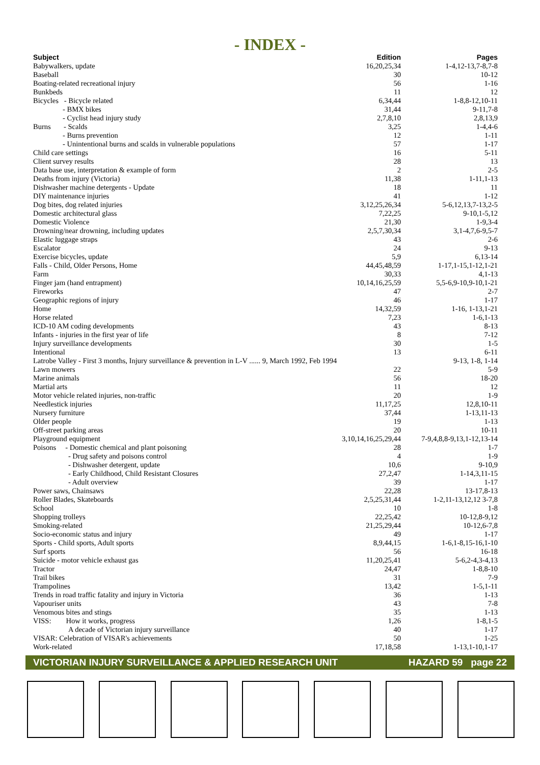- INDEX -
| Subject | Edition | Pages |
| --- | --- | --- |
| Babywalkers, update | 16,20,25,34 | 1-4,12-13,7-8,7-8 |
| Baseball | 30 | 10-12 |
| Boating-related recreational injury | 56 | 1-16 |
| Bunkbeds | 11 | 12 |
| Bicycles - Bicycle related | 6,34,44 | 1-8,8-12,10-11 |
| - BMX bikes | 31,44 | 9-11,7-8 |
| - Cyclist head injury study | 2,7,8,10 | 2,8,13,9 |
| Burns - Scalds | 3,25 | 1-4,4-6 |
| - Burns prevention | 12 | 1-11 |
| - Unintentional burns and scalds in vulnerable populations | 57 | 1-17 |
| Child care settings | 16 | 5-11 |
| Client survey results | 28 | 13 |
| Data base use, interpretation & example of form | 2 | 2-5 |
| Deaths from injury (Victoria) | 11,38 | 1-11,1-13 |
| Dishwasher machine detergents - Update | 18 | 11 |
| DIY maintenance injuries | 41 | 1-12 |
| Dog bites, dog related injuries | 3,12,25,26,34 | 5-6,12,13,7-13,2-5 |
| Domestic architectural glass | 7,22,25 | 9-10,1-5,12 |
| Domestic Violence | 21,30 | 1-9,3-4 |
| Drowning/near drowning, including updates | 2,5,7,30,34 | 3,1-4,7,6-9,5-7 |
| Elastic luggage straps | 43 | 2-6 |
| Escalator | 24 | 9-13 |
| Exercise bicycles, update | 5,9 | 6,13-14 |
| Falls - Child, Older Persons, Home | 44,45,48,59 | 1-17,1-15,1-12,1-21 |
| Farm | 30,33 | 4,1-13 |
| Finger jam (hand entrapment) | 10,14,16,25,59 | 5,5-6,9-10,9-10,1-21 |
| Fireworks | 47 | 2-7 |
| Geographic regions of injury | 46 | 1-17 |
| Home | 14,32,59 | 1-16, 1-13,1-21 |
| Horse related | 7,23 | 1-6,1-13 |
| ICD-10 AM coding developments | 43 | 8-13 |
| Infants - injuries in the first year of life | 8 | 7-12 |
| Injury surveillance developments | 30 | 1-5 |
| Intentional | 13 | 6-11 |
| Latrobe Valley - First 3 months, Injury surveillance & prevention in L-V ...... 9, March 1992, Feb 1994 | | 9-13, 1-8, 1-14 |
| Lawn mowers | 22 | 5-9 |
| Marine animals | 56 | 18-20 |
| Martial arts | 11 | 12 |
| Motor vehicle related injuries, non-traffic | 20 | 1-9 |
| Needlestick injuries | 11,17,25 | 12,8,10-11 |
| Nursery furniture | 37,44 | 1-13,11-13 |
| Older people | 19 | 1-13 |
| Off-street parking areas | 20 | 10-11 |
| Playground equipment | 3,10,14,16,25,29,44 | 7-9,4,8,8-9,13,1-12,13-14 |
| Poisons - Domestic chemical and plant poisoning | 28 | 1-7 |
| - Drug safety and poisons control | 4 | 1-9 |
| - Dishwasher detergent, update | 10,6 | 9-10,9 |
| - Early Childhood, Child Resistant Closures | 27,2,47 | 1-14,3,11-15 |
| - Adult overview | 39 | 1-17 |
| Power saws, Chainsaws | 22,28 | 13-17,8-13 |
| Roller Blades, Skateboards | 2,5,25,31,44 | 1-2,11-13,12,12 3-7,8 |
| School | 10 | 1-8 |
| Shopping trolleys | 22,25,42 | 10-12,8-9,12 |
| Smoking-related | 21,25,29,44 | 10-12,6-7,8 |
| Socio-economic status and injury | 49 | 1-17 |
| Sports - Child sports, Adult sports | 8,9,44,15 | 1-6,1-8,15-16,1-10 |
| Surf sports | 56 | 16-18 |
| Suicide - motor vehicle exhaust gas | 11,20,25,41 | 5-6,2-4,3-4,13 |
| Tractor | 24,47 | 1-8,8-10 |
| Trail bikes | 31 | 7-9 |
| Trampolines | 13,42 | 1-5,1-11 |
| Trends in road traffic fatality and injury in Victoria | 36 | 1-13 |
| Vapouriser units | 43 | 7-8 |
| Venomous bites and stings | 35 | 1-13 |
| VISS: How it works, progress | 1,26 | 1-8,1-5 |
| A decade of Victorian injury surveillance | 40 | 1-17 |
| VISAR: Celebration of VISAR's achievements | 50 | 1-25 |
| Work-related | 17,18,58 | 1-13,1-10,1-17 |
VICTORIAN INJURY SURVEILLANCE & APPLIED RESEARCH UNIT HAZARD 59 page 22